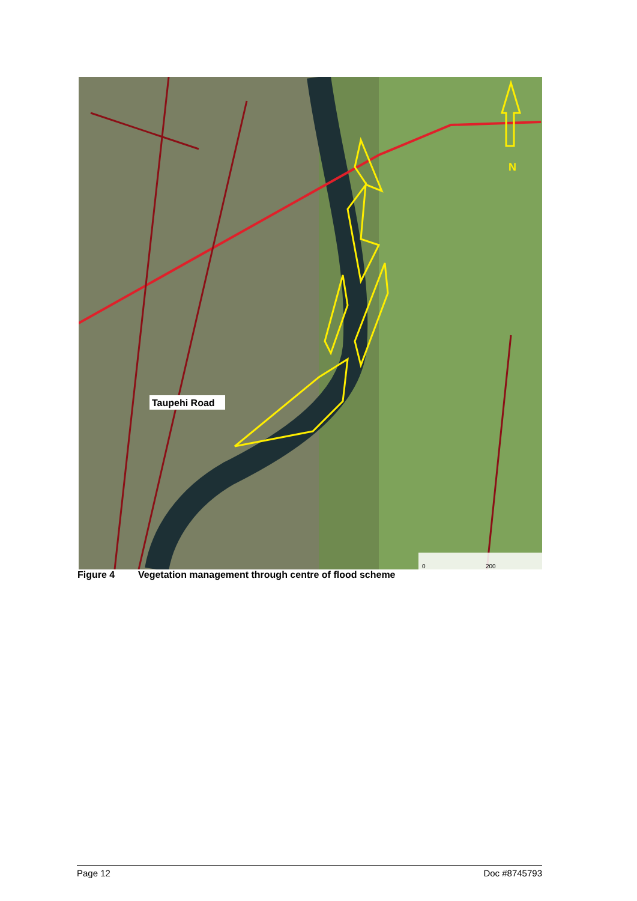N
Taupehi Road
0
200
Figure 4 Vegetation management through centre of flood scheme
Page 12 Doc #8745793